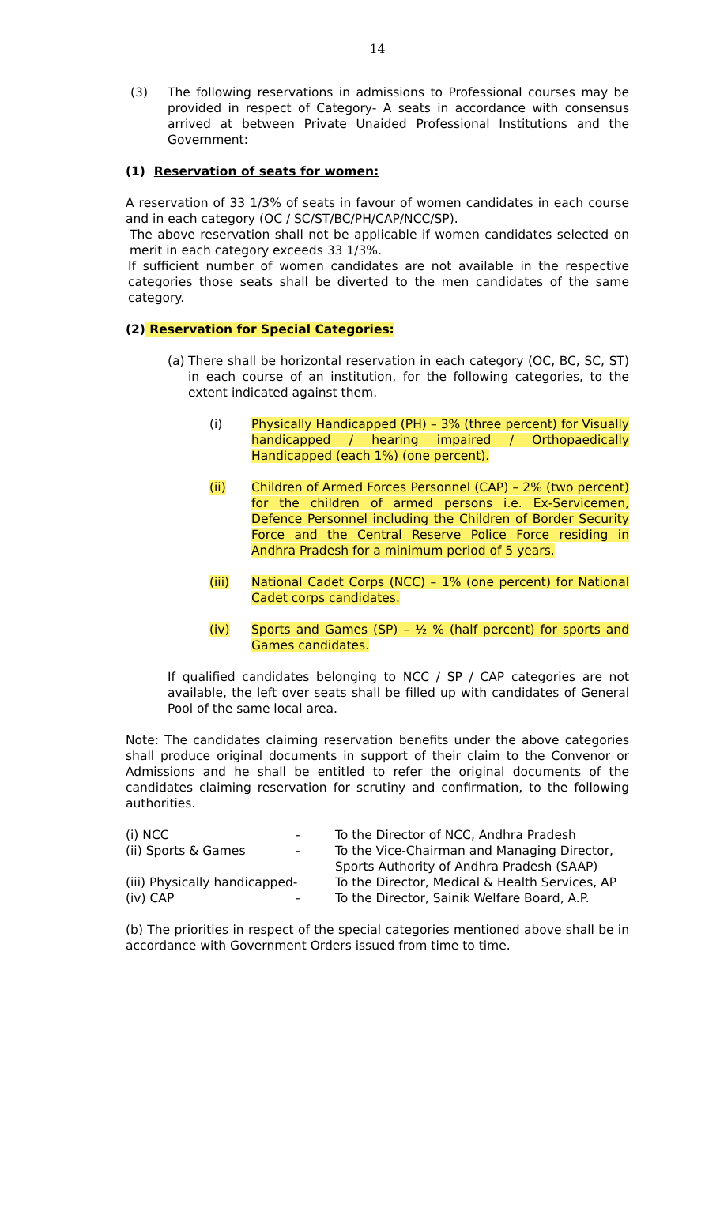14
(3) The following reservations in admissions to Professional courses may be provided in respect of Category- A seats in accordance with consensus arrived at between Private Unaided Professional Institutions and the Government:
(1) Reservation of seats for women:
A reservation of 33 1/3% of seats in favour of women candidates in each course and in each category (OC / SC/ST/BC/PH/CAP/NCC/SP).
The above reservation shall not be applicable if women candidates selected on merit in each category exceeds 33 1/3%.
If sufficient number of women candidates are not available in the respective categories those seats shall be diverted to the men candidates of the same category.
(2) Reservation for Special Categories:
(a)
There shall be horizontal reservation in each category (OC, BC, SC, ST) in each course of an institution, for the following categories, to the extent indicated against them.
(i) Physically Handicapped (PH) – 3% (three percent) for Visually handicapped / hearing impaired / Orthopaedically Handicapped (each 1%) (one percent).
(ii) Children of Armed Forces Personnel (CAP) – 2% (two percent) for the children of armed persons i.e. Ex-Servicemen, Defence Personnel including the Children of Border Security Force and the Central Reserve Police Force residing in Andhra Pradesh for a minimum period of 5 years.
(iii) National Cadet Corps (NCC) – 1% (one percent) for National Cadet corps candidates.
(iv) Sports and Games (SP) – ½ % (half percent) for sports and Games candidates.
If qualified candidates belonging to NCC / SP / CAP categories are not available, the left over seats shall be filled up with candidates of General Pool of the same local area.
Note: The candidates claiming reservation benefits under the above categories shall produce original documents in support of their claim to the Convenor or Admissions and he shall be entitled to refer the original documents of the candidates claiming reservation for scrutiny and confirmation, to the following authorities.
| (i) NCC | - | To the Director of NCC, Andhra Pradesh |
| (ii) Sports & Games | - | To the Vice-Chairman and Managing Director, Sports Authority of Andhra Pradesh (SAAP) |
| (iii) Physically handicapped- | | To the Director, Medical & Health Services, AP |
| (iv) CAP | - | To the Director, Sainik Welfare Board, A.P. |
(b) The priorities in respect of the special categories mentioned above shall be in accordance with Government Orders issued from time to time.